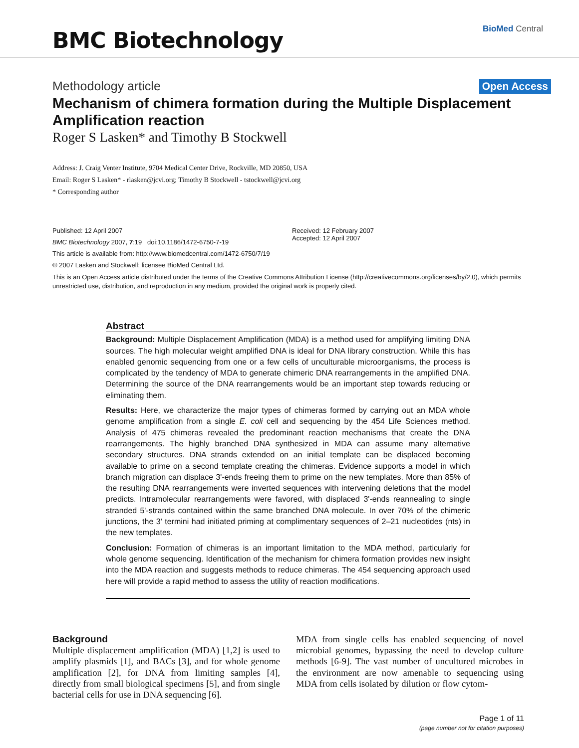BMC Biotechnology
BioMed Central
Methodology article Open Access
Mechanism of chimera formation during the Multiple Displacement Amplification reaction
Roger S Lasken* and Timothy B Stockwell
Address: J. Craig Venter Institute, 9704 Medical Center Drive, Rockville, MD 20850, USA
Email: Roger S Lasken* - rlasken@jcvi.org; Timothy B Stockwell - tstockwell@jcvi.org
* Corresponding author
Published: 12 April 2007
BMC Biotechnology 2007, 7:19 doi:10.1186/1472-6750-7-19
This article is available from: http://www.biomedcentral.com/1472-6750/7/19
© 2007 Lasken and Stockwell; licensee BioMed Central Ltd.
Received: 12 February 2007
Accepted: 12 April 2007
This is an Open Access article distributed under the terms of the Creative Commons Attribution License (http://creativecommons.org/licenses/by/2.0), which permits unrestricted use, distribution, and reproduction in any medium, provided the original work is properly cited.
Abstract
Background: Multiple Displacement Amplification (MDA) is a method used for amplifying limiting DNA sources. The high molecular weight amplified DNA is ideal for DNA library construction. While this has enabled genomic sequencing from one or a few cells of unculturable microorganisms, the process is complicated by the tendency of MDA to generate chimeric DNA rearrangements in the amplified DNA. Determining the source of the DNA rearrangements would be an important step towards reducing or eliminating them.
Results: Here, we characterize the major types of chimeras formed by carrying out an MDA whole genome amplification from a single E. coli cell and sequencing by the 454 Life Sciences method. Analysis of 475 chimeras revealed the predominant reaction mechanisms that create the DNA rearrangements. The highly branched DNA synthesized in MDA can assume many alternative secondary structures. DNA strands extended on an initial template can be displaced becoming available to prime on a second template creating the chimeras. Evidence supports a model in which branch migration can displace 3'-ends freeing them to prime on the new templates. More than 85% of the resulting DNA rearrangements were inverted sequences with intervening deletions that the model predicts. Intramolecular rearrangements were favored, with displaced 3'-ends reannealing to single stranded 5'-strands contained within the same branched DNA molecule. In over 70% of the chimeric junctions, the 3' termini had initiated priming at complimentary sequences of 2–21 nucleotides (nts) in the new templates.
Conclusion: Formation of chimeras is an important limitation to the MDA method, particularly for whole genome sequencing. Identification of the mechanism for chimera formation provides new insight into the MDA reaction and suggests methods to reduce chimeras. The 454 sequencing approach used here will provide a rapid method to assess the utility of reaction modifications.
Background
Multiple displacement amplification (MDA) [1,2] is used to amplify plasmids [1], and BACs [3], and for whole genome amplification [2], for DNA from limiting samples [4], directly from small biological specimens [5], and from single bacterial cells for use in DNA sequencing [6].
MDA from single cells has enabled sequencing of novel microbial genomes, bypassing the need to develop culture methods [6-9]. The vast number of uncultured microbes in the environment are now amenable to sequencing using MDA from cells isolated by dilution or flow cytom-
Page 1 of 11
(page number not for citation purposes)